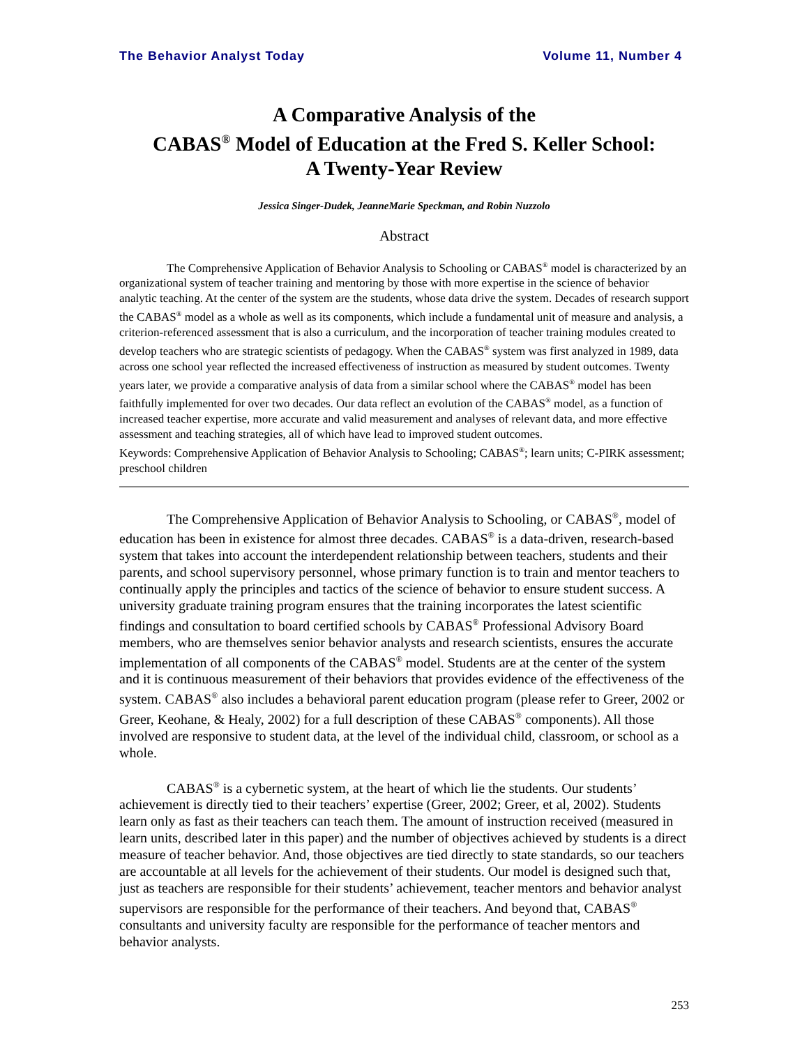The Behavior Analyst Today Volume 11, Number 4
A Comparative Analysis of the
CABAS<sup>®</sup> Model of Education at the Fred S. Keller School:
A Twenty-Year Review
Jessica Singer-Dudek, JeanneMarie Speckman, and Robin Nuzzolo
Abstract
The Comprehensive Application of Behavior Analysis to Schooling or CABAS<sup>®</sup> model is characterized by an organizational system of teacher training and mentoring by those with more expertise in the science of behavior analytic teaching. At the center of the system are the students, whose data drive the system. Decades of research support the CABAS<sup>®</sup> model as a whole as well as its components, which include a fundamental unit of measure and analysis, a criterion-referenced assessment that is also a curriculum, and the incorporation of teacher training modules created to develop teachers who are strategic scientists of pedagogy. When the CABAS<sup>®</sup> system was first analyzed in 1989, data across one school year reflected the increased effectiveness of instruction as measured by student outcomes. Twenty years later, we provide a comparative analysis of data from a similar school where the CABAS<sup>®</sup> model has been faithfully implemented for over two decades. Our data reflect an evolution of the CABAS<sup>®</sup> model, as a function of increased teacher expertise, more accurate and valid measurement and analyses of relevant data, and more effective assessment and teaching strategies, all of which have lead to improved student outcomes.
Keywords: Comprehensive Application of Behavior Analysis to Schooling; CABAS<sup>®</sup>; learn units; C-PIRK assessment; preschool children
The Comprehensive Application of Behavior Analysis to Schooling, or CABAS<sup>®</sup>, model of education has been in existence for almost three decades. CABAS<sup>®</sup> is a data-driven, research-based system that takes into account the interdependent relationship between teachers, students and their parents, and school supervisory personnel, whose primary function is to train and mentor teachers to continually apply the principles and tactics of the science of behavior to ensure student success. A university graduate training program ensures that the training incorporates the latest scientific findings and consultation to board certified schools by CABAS<sup>®</sup> Professional Advisory Board members, who are themselves senior behavior analysts and research scientists, ensures the accurate implementation of all components of the CABAS<sup>®</sup> model. Students are at the center of the system and it is continuous measurement of their behaviors that provides evidence of the effectiveness of the system. CABAS<sup>®</sup> also includes a behavioral parent education program (please refer to Greer, 2002 or Greer, Keohane, & Healy, 2002) for a full description of these CABAS<sup>®</sup> components). All those involved are responsive to student data, at the level of the individual child, classroom, or school as a whole.
CABAS<sup>®</sup> is a cybernetic system, at the heart of which lie the students. Our students’ achievement is directly tied to their teachers’ expertise (Greer, 2002; Greer, et al, 2002). Students learn only as fast as their teachers can teach them. The amount of instruction received (measured in learn units, described later in this paper) and the number of objectives achieved by students is a direct measure of teacher behavior. And, those objectives are tied directly to state standards, so our teachers are accountable at all levels for the achievement of their students. Our model is designed such that, just as teachers are responsible for their students’ achievement, teacher mentors and behavior analyst supervisors are responsible for the performance of their teachers. And beyond that, CABAS<sup>®</sup> consultants and university faculty are responsible for the performance of teacher mentors and behavior analysts.
253